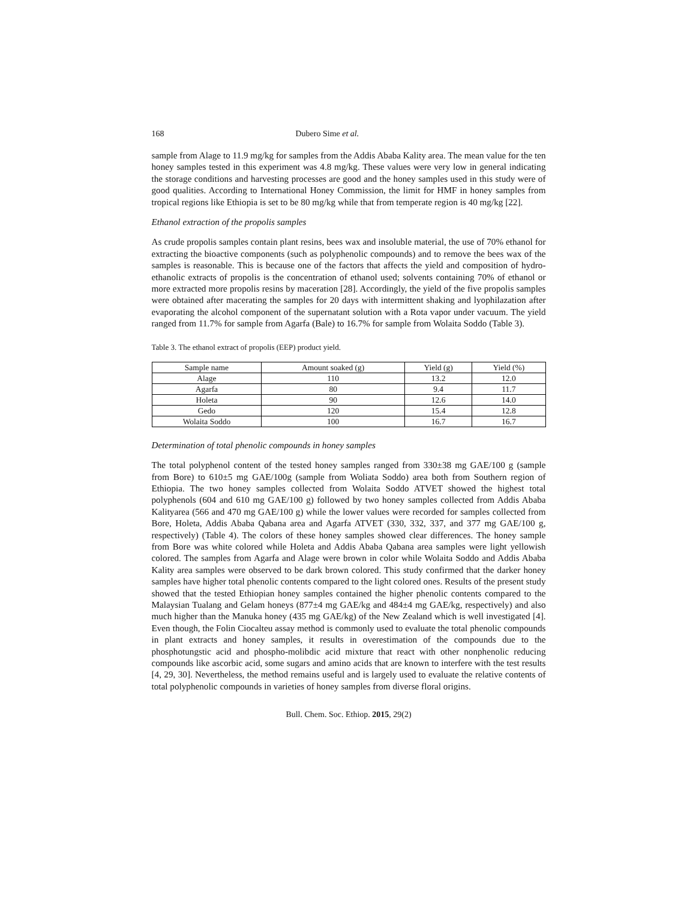168 Dubero Sime et al.
sample from Alage to 11.9 mg/kg for samples from the Addis Ababa Kality area. The mean value for the ten honey samples tested in this experiment was 4.8 mg/kg. These values were very low in general indicating the storage conditions and harvesting processes are good and the honey samples used in this study were of good qualities. According to International Honey Commission, the limit for HMF in honey samples from tropical regions like Ethiopia is set to be 80 mg/kg while that from temperate region is 40 mg/kg [22].
Ethanol extraction of the propolis samples
As crude propolis samples contain plant resins, bees wax and insoluble material, the use of 70% ethanol for extracting the bioactive components (such as polyphenolic compounds) and to remove the bees wax of the samples is reasonable. This is because one of the factors that affects the yield and composition of hydro-ethanolic extracts of propolis is the concentration of ethanol used; solvents containing 70% of ethanol or more extracted more propolis resins by maceration [28]. Accordingly, the yield of the five propolis samples were obtained after macerating the samples for 20 days with intermittent shaking and lyophilazation after evaporating the alcohol component of the supernatant solution with a Rota vapor under vacuum. The yield ranged from 11.7% for sample from Agarfa (Bale) to 16.7% for sample from Wolaita Soddo (Table 3).
Table 3. The ethanol extract of propolis (EEP) product yield.
| Sample name | Amount soaked (g) | Yield (g) | Yield (%) |
| --- | --- | --- | --- |
| Alage | 110 | 13.2 | 12.0 |
| Agarfa | 80 | 9.4 | 11.7 |
| Holeta | 90 | 12.6 | 14.0 |
| Gedo | 120 | 15.4 | 12.8 |
| Wolaita Soddo | 100 | 16.7 | 16.7 |
Determination of total phenolic compounds in honey samples
The total polyphenol content of the tested honey samples ranged from 330±38 mg GAE/100 g (sample from Bore) to 610±5 mg GAE/100g (sample from Woliata Soddo) area both from Southern region of Ethiopia. The two honey samples collected from Wolaita Soddo ATVET showed the highest total polyphenols (604 and 610 mg GAE/100 g) followed by two honey samples collected from Addis Ababa Kalityarea (566 and 470 mg GAE/100 g) while the lower values were recorded for samples collected from Bore, Holeta, Addis Ababa Qabana area and Agarfa ATVET (330, 332, 337, and 377 mg GAE/100 g, respectively) (Table 4). The colors of these honey samples showed clear differences. The honey sample from Bore was white colored while Holeta and Addis Ababa Qabana area samples were light yellowish colored. The samples from Agarfa and Alage were brown in color while Wolaita Soddo and Addis Ababa Kality area samples were observed to be dark brown colored. This study confirmed that the darker honey samples have higher total phenolic contents compared to the light colored ones. Results of the present study showed that the tested Ethiopian honey samples contained the higher phenolic contents compared to the Malaysian Tualang and Gelam honeys (877±4 mg GAE/kg and 484±4 mg GAE/kg, respectively) and also much higher than the Manuka honey (435 mg GAE/kg) of the New Zealand which is well investigated [4]. Even though, the Folin Ciocalteu assay method is commonly used to evaluate the total phenolic compounds in plant extracts and honey samples, it results in overestimation of the compounds due to the phosphotungstic acid and phospho-molibdic acid mixture that react with other nonphenolic reducing compounds like ascorbic acid, some sugars and amino acids that are known to interfere with the test results [4, 29, 30]. Nevertheless, the method remains useful and is largely used to evaluate the relative contents of total polyphenolic compounds in varieties of honey samples from diverse floral origins.
Bull. Chem. Soc. Ethiop. 2015, 29(2)